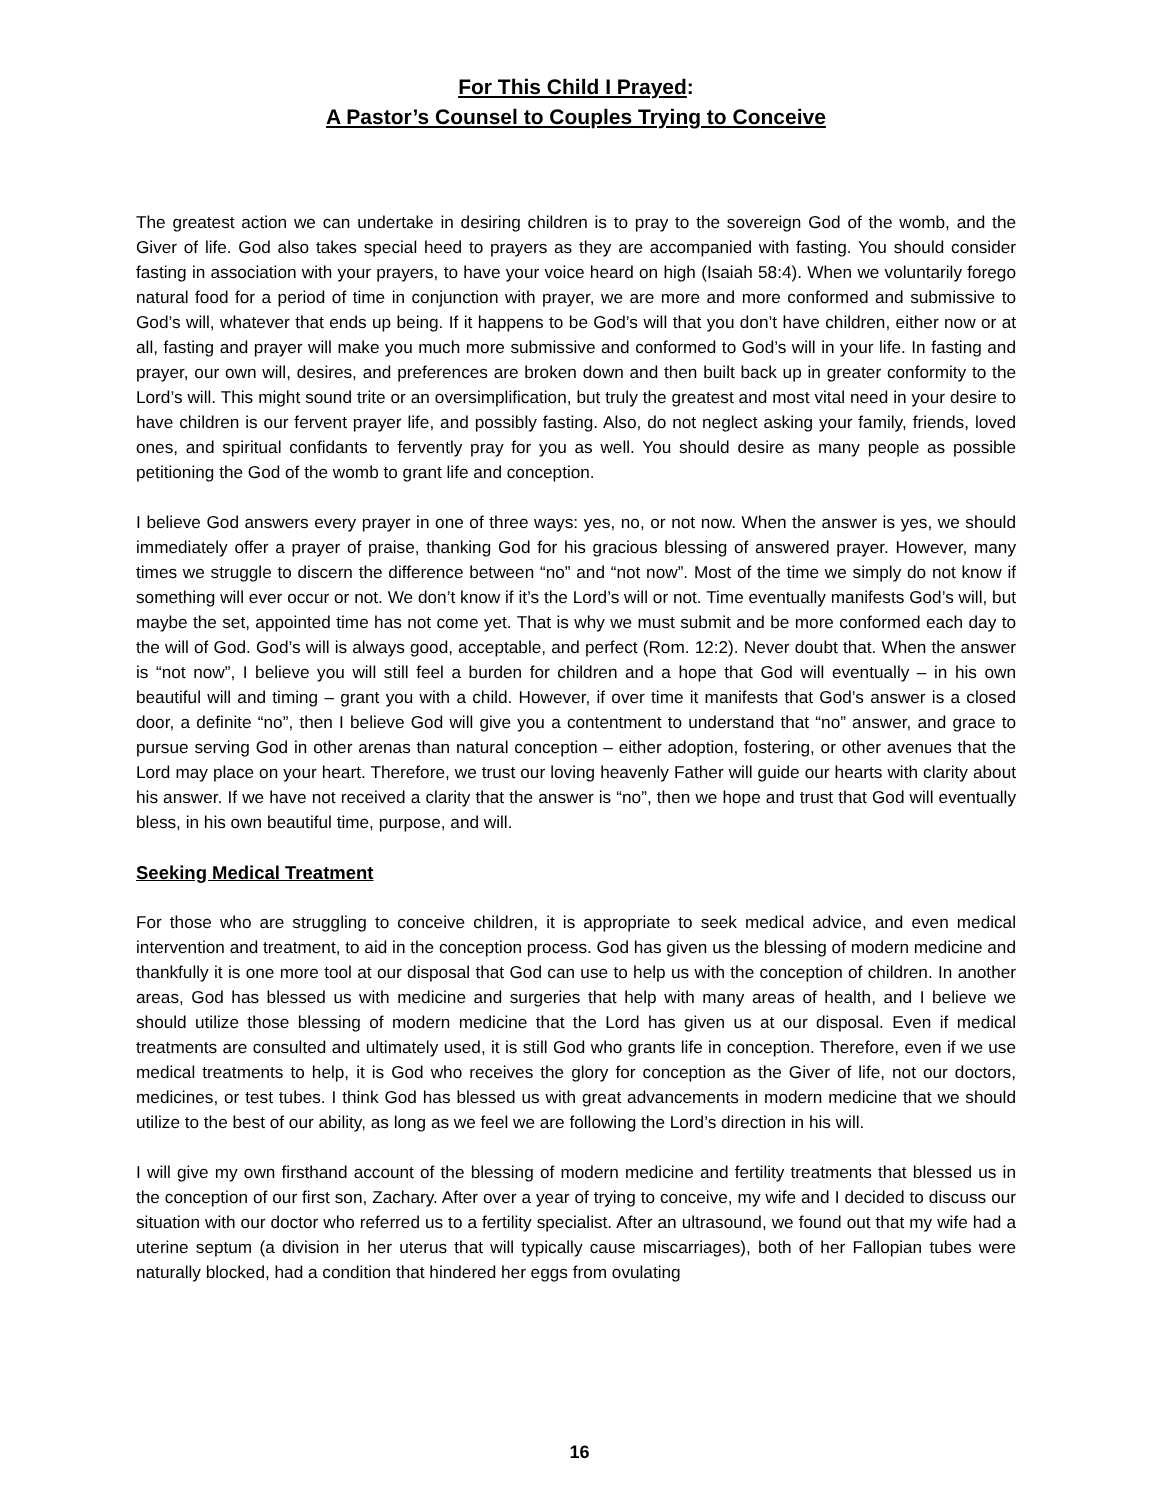For This Child I Prayed:
A Pastor’s Counsel to Couples Trying to Conceive
The greatest action we can undertake in desiring children is to pray to the sovereign God of the womb, and the Giver of life. God also takes special heed to prayers as they are accompanied with fasting. You should consider fasting in association with your prayers, to have your voice heard on high (Isaiah 58:4). When we voluntarily forego natural food for a period of time in conjunction with prayer, we are more and more conformed and submissive to God’s will, whatever that ends up being. If it happens to be God’s will that you don’t have children, either now or at all, fasting and prayer will make you much more submissive and conformed to God’s will in your life. In fasting and prayer, our own will, desires, and preferences are broken down and then built back up in greater conformity to the Lord’s will. This might sound trite or an oversimplification, but truly the greatest and most vital need in your desire to have children is our fervent prayer life, and possibly fasting. Also, do not neglect asking your family, friends, loved ones, and spiritual confidants to fervently pray for you as well. You should desire as many people as possible petitioning the God of the womb to grant life and conception.
I believe God answers every prayer in one of three ways: yes, no, or not now. When the answer is yes, we should immediately offer a prayer of praise, thanking God for his gracious blessing of answered prayer. However, many times we struggle to discern the difference between “no” and “not now”. Most of the time we simply do not know if something will ever occur or not. We don’t know if it’s the Lord’s will or not. Time eventually manifests God’s will, but maybe the set, appointed time has not come yet. That is why we must submit and be more conformed each day to the will of God. God’s will is always good, acceptable, and perfect (Rom. 12:2). Never doubt that. When the answer is “not now”, I believe you will still feel a burden for children and a hope that God will eventually – in his own beautiful will and timing – grant you with a child. However, if over time it manifests that God’s answer is a closed door, a definite “no”, then I believe God will give you a contentment to understand that “no” answer, and grace to pursue serving God in other arenas than natural conception – either adoption, fostering, or other avenues that the Lord may place on your heart. Therefore, we trust our loving heavenly Father will guide our hearts with clarity about his answer. If we have not received a clarity that the answer is “no”, then we hope and trust that God will eventually bless, in his own beautiful time, purpose, and will.
Seeking Medical Treatment
For those who are struggling to conceive children, it is appropriate to seek medical advice, and even medical intervention and treatment, to aid in the conception process. God has given us the blessing of modern medicine and thankfully it is one more tool at our disposal that God can use to help us with the conception of children. In another areas, God has blessed us with medicine and surgeries that help with many areas of health, and I believe we should utilize those blessing of modern medicine that the Lord has given us at our disposal. Even if medical treatments are consulted and ultimately used, it is still God who grants life in conception. Therefore, even if we use medical treatments to help, it is God who receives the glory for conception as the Giver of life, not our doctors, medicines, or test tubes. I think God has blessed us with great advancements in modern medicine that we should utilize to the best of our ability, as long as we feel we are following the Lord’s direction in his will.
I will give my own firsthand account of the blessing of modern medicine and fertility treatments that blessed us in the conception of our first son, Zachary. After over a year of trying to conceive, my wife and I decided to discuss our situation with our doctor who referred us to a fertility specialist. After an ultrasound, we found out that my wife had a uterine septum (a division in her uterus that will typically cause miscarriages), both of her Fallopian tubes were naturally blocked, had a condition that hindered her eggs from ovulating
16